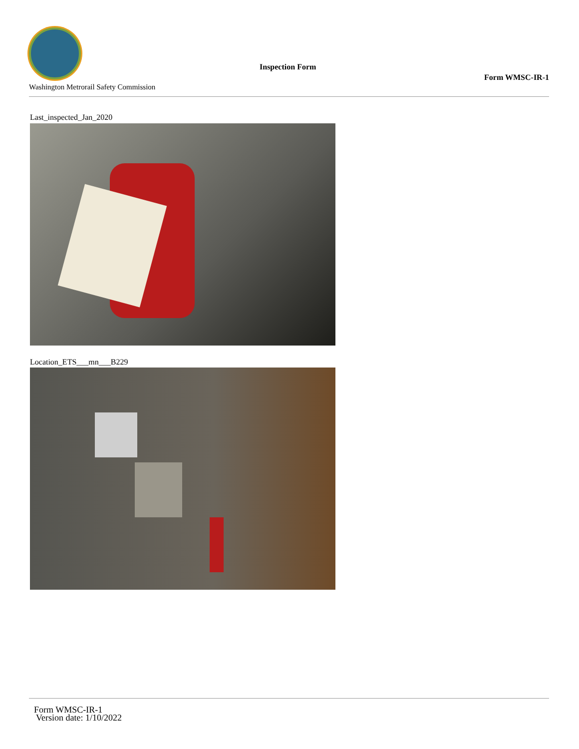Washington Metrorail Safety Commission
Inspection Form
Form WMSC-IR-1
Last_inspected_Jan_2020
Location_ETS___mn___B229
Form WMSC-IR-1
Version date: 1/10/2022